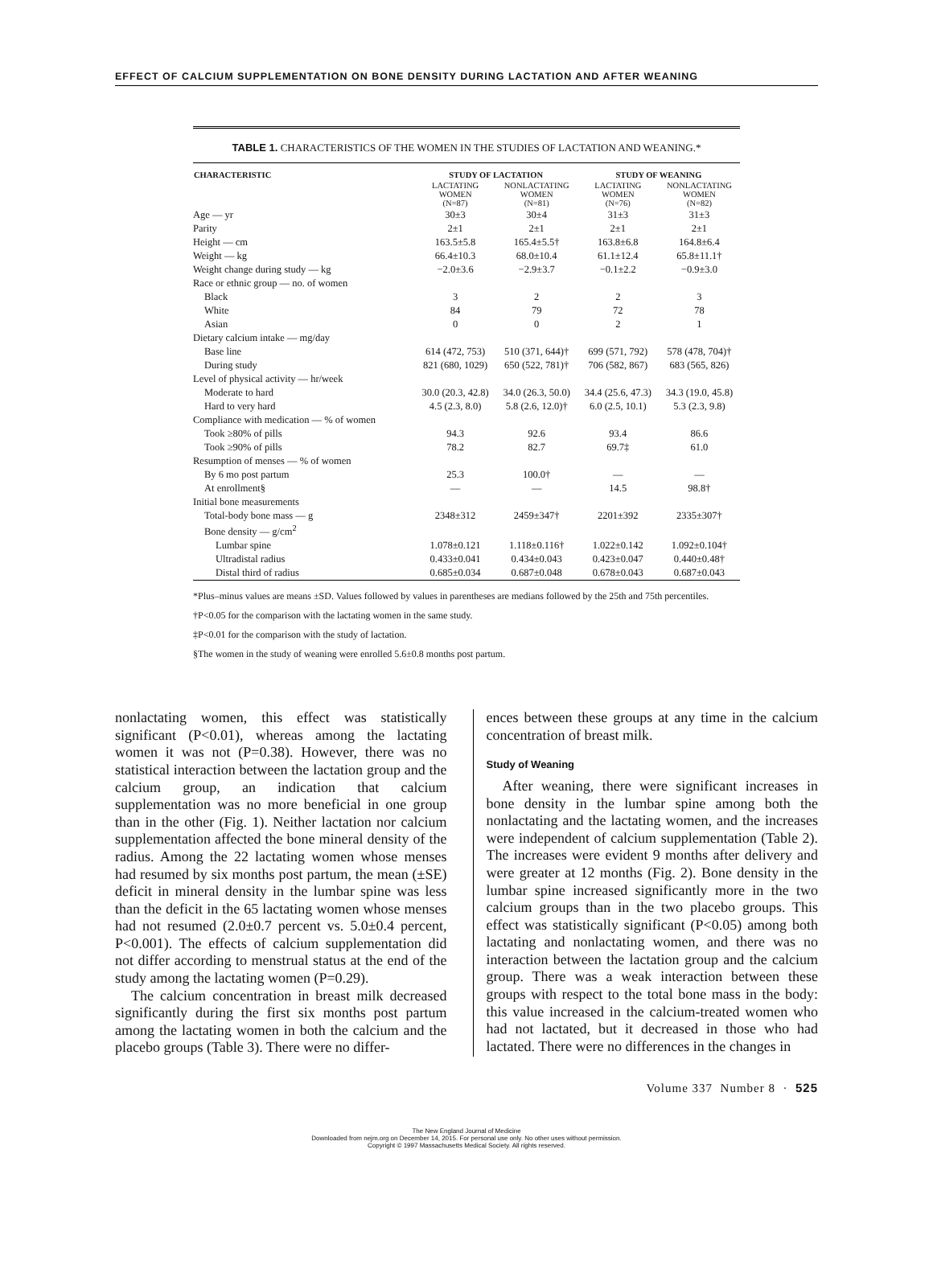EFFECT OF CALCIUM SUPPLEMENTATION ON BONE DENSITY DURING LACTATION AND AFTER WEANING
TABLE 1. CHARACTERISTICS OF THE WOMEN IN THE STUDIES OF LACTATION AND WEANING.*
| CHARACTERISTIC | STUDY OF LACTATION | | STUDY OF WEANING | |
| --- | --- | --- | --- | --- |
| | LACTATING WOMEN (N=87) | NONLACTATING WOMEN (N=81) | LACTATING WOMEN (N=76) | NONLACTATING WOMEN (N=82) |
| Age — yr | 30±3 | 30±4 | 31±3 | 31±3 |
| Parity | 2±1 | 2±1 | 2±1 | 2±1 |
| Height — cm | 163.5±5.8 | 165.4±5.5† | 163.8±6.8 | 164.8±6.4 |
| Weight — kg | 66.4±10.3 | 68.0±10.4 | 61.1±12.4 | 65.8±11.1† |
| Weight change during study — kg | −2.0±3.6 | −2.9±3.7 | −0.1±2.2 | −0.9±3.0 |
| Race or ethnic group — no. of women | | | | |
| Black | 3 | 2 | 2 | 3 |
| White | 84 | 79 | 72 | 78 |
| Asian | 0 | 0 | 2 | 1 |
| Dietary calcium intake — mg/day | | | | |
| Base line | 614 (472, 753) | 510 (371, 644)† | 699 (571, 792) | 578 (478, 704)† |
| During study | 821 (680, 1029) | 650 (522, 781)† | 706 (582, 867) | 683 (565, 826) |
| Level of physical activity — hr/week | | | | |
| Moderate to hard | 30.0 (20.3, 42.8) | 34.0 (26.3, 50.0) | 34.4 (25.6, 47.3) | 34.3 (19.0, 45.8) |
| Hard to very hard | 4.5 (2.3, 8.0) | 5.8 (2.6, 12.0)† | 6.0 (2.5, 10.1) | 5.3 (2.3, 9.8) |
| Compliance with medication — % of women | | | | |
| Took ≥80% of pills | 94.3 | 92.6 | 93.4 | 86.6 |
| Took ≥90% of pills | 78.2 | 82.7 | 69.7‡ | 61.0 |
| Resumption of menses — % of women | | | | |
| By 6 mo post partum | 25.3 | 100.0† | — | — |
| At enrollment§ | — | — | 14.5 | 98.8† |
| Initial bone measurements | | | | |
| Total-body bone mass — g | 2348±312 | 2459±347† | 2201±392 | 2335±307† |
| Bone density — g/cm<sup>2</sup> | | | | |
| Lumbar spine | 1.078±0.121 | 1.118±0.116† | 1.022±0.142 | 1.092±0.104† |
| Ultradistal radius | 0.433±0.041 | 0.434±0.043 | 0.423±0.047 | 0.440±0.48† |
| Distal third of radius | 0.685±0.034 | 0.687±0.048 | 0.678±0.043 | 0.687±0.043 |
*Plus–minus values are means ±SD. Values followed by values in parentheses are medians followed by the 25th and 75th percentiles.
†P<0.05 for the comparison with the lactating women in the same study.
‡P<0.01 for the comparison with the study of lactation.
§The women in the study of weaning were enrolled 5.6±0.8 months post partum.
nonlactating women, this effect was statistically significant (P<0.01), whereas among the lactating women it was not (P=0.38). However, there was no statistical interaction between the lactation group and the calcium group, an indication that calcium supplementation was no more beneficial in one group than in the other (Fig. 1). Neither lactation nor calcium supplementation affected the bone mineral density of the radius. Among the 22 lactating women whose menses had resumed by six months post partum, the mean (±SE) deficit in mineral density in the lumbar spine was less than the deficit in the 65 lactating women whose menses had not resumed (2.0±0.7 percent vs. 5.0±0.4 percent, P<0.001). The effects of calcium supplementation did not differ according to menstrual status at the end of the study among the lactating women (P=0.29).
The calcium concentration in breast milk decreased significantly during the first six months post partum among the lactating women in both the calcium and the placebo groups (Table 3). There were no differ-
ences between these groups at any time in the calcium concentration of breast milk.
Study of Weaning
After weaning, there were significant increases in bone density in the lumbar spine among both the nonlactating and the lactating women, and the increases were independent of calcium supplementation (Table 2). The increases were evident 9 months after delivery and were greater at 12 months (Fig. 2). Bone density in the lumbar spine increased significantly more in the two calcium groups than in the two placebo groups. This effect was statistically significant (P<0.05) among both lactating and nonlactating women, and there was no interaction between the lactation group and the calcium group. There was a weak interaction between these groups with respect to the total bone mass in the body: this value increased in the calcium-treated women who had not lactated, but it decreased in those who had lactated. There were no differences in the changes in
Volume 337 Number 8 · 525
The New England Journal of Medicine
Downloaded from nejm.org on December 14, 2015. For personal use only. No other uses without permission.
Copyright © 1997 Massachusetts Medical Society. All rights reserved.